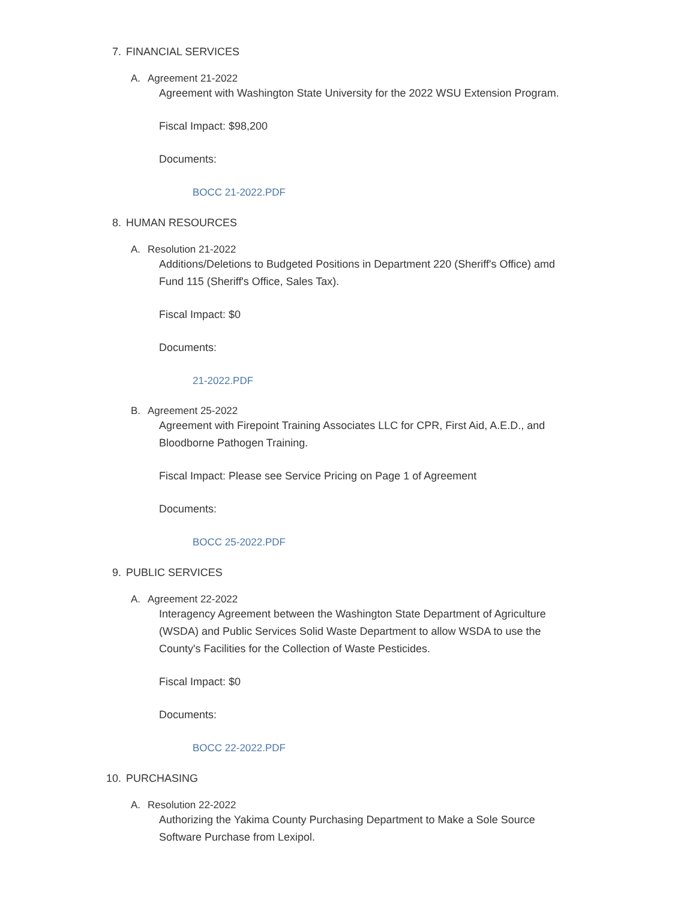7. FINANCIAL SERVICES
A. Agreement 21-2022
Agreement with Washington State University for the 2022 WSU Extension Program.
Fiscal Impact: $98,200
Documents:
BOCC 21-2022.PDF
8. HUMAN RESOURCES
A. Resolution 21-2022
Additions/Deletions to Budgeted Positions in Department 220 (Sheriff's Office) amd Fund 115 (Sheriff's Office, Sales Tax).
Fiscal Impact: $0
Documents:
21-2022.PDF
B. Agreement 25-2022
Agreement with Firepoint Training Associates LLC for CPR, First Aid, A.E.D., and Bloodborne Pathogen Training.
Fiscal Impact: Please see Service Pricing on Page 1 of Agreement
Documents:
BOCC 25-2022.PDF
9. PUBLIC SERVICES
A. Agreement 22-2022
Interagency Agreement between the Washington State Department of Agriculture (WSDA) and Public Services Solid Waste Department to allow WSDA to use the County's Facilities for the Collection of Waste Pesticides.
Fiscal Impact: $0
Documents:
BOCC 22-2022.PDF
10. PURCHASING
A. Resolution 22-2022
Authorizing the Yakima County Purchasing Department to Make a Sole Source Software Purchase from Lexipol.